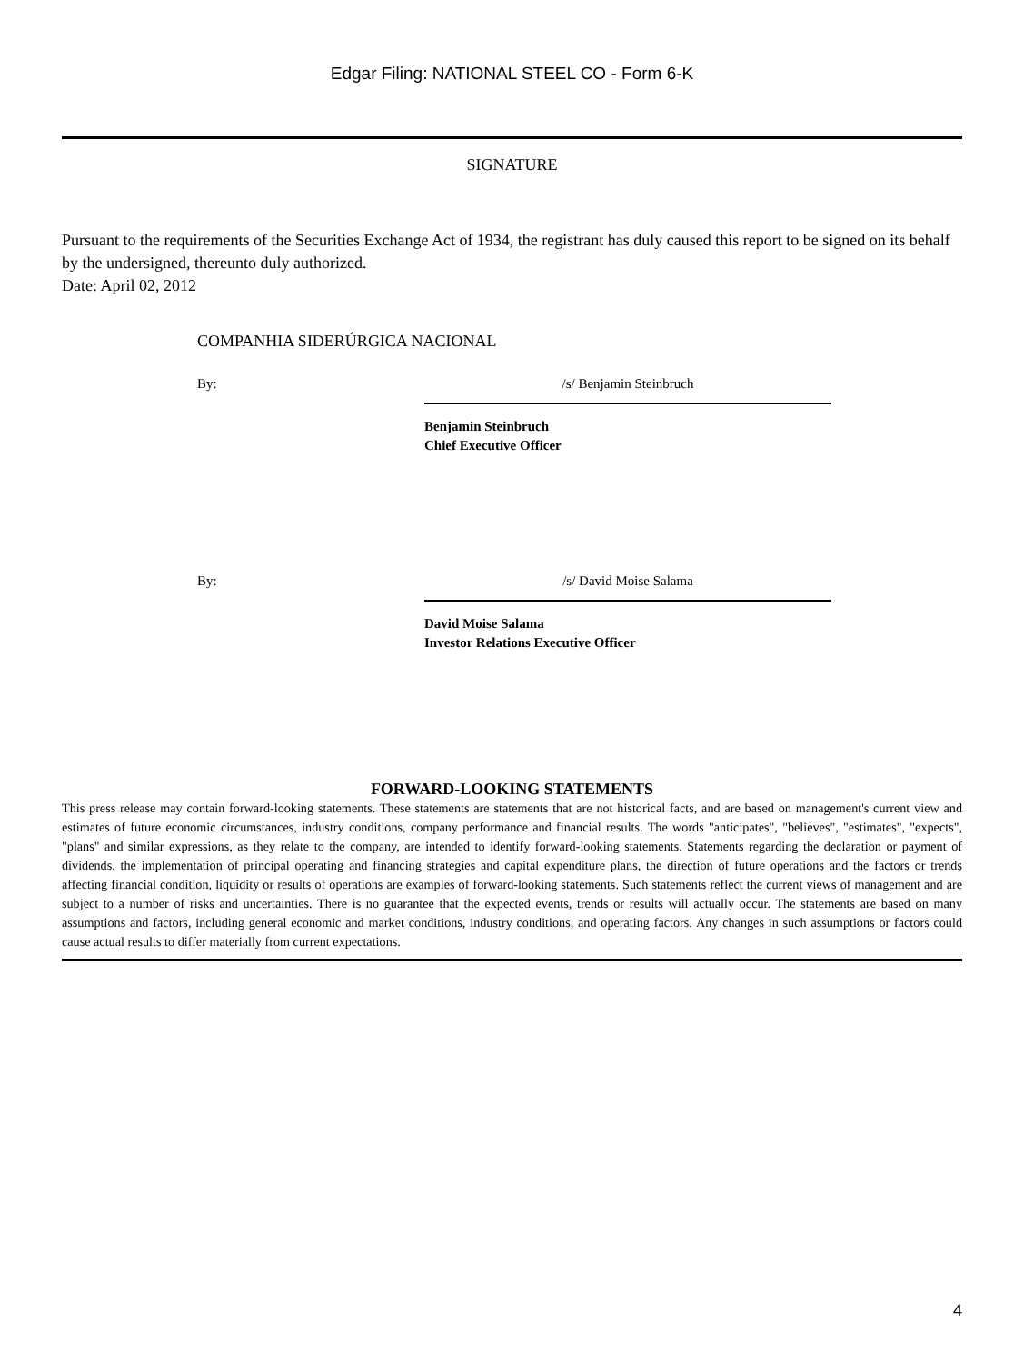Edgar Filing: NATIONAL STEEL CO - Form 6-K
SIGNATURE
Pursuant to the requirements of the Securities Exchange Act of 1934, the registrant has duly caused this report to be signed on its behalf by the undersigned, thereunto duly authorized.
Date: April 02, 2012
COMPANHIA SIDERÚRGICA NACIONAL
By: /s/ Benjamin Steinbruch
Benjamin Steinbruch
Chief Executive Officer
By: /s/ David Moise Salama
David Moise Salama
Investor Relations Executive Officer
FORWARD-LOOKING STATEMENTS
This press release may contain forward-looking statements. These statements are statements that are not historical facts, and are based on management's current view and estimates of future economic circumstances, industry conditions, company performance and financial results. The words "anticipates", "believes", "estimates", "expects", "plans" and similar expressions, as they relate to the company, are intended to identify forward-looking statements. Statements regarding the declaration or payment of dividends, the implementation of principal operating and financing strategies and capital expenditure plans, the direction of future operations and the factors or trends affecting financial condition, liquidity or results of operations are examples of forward-looking statements. Such statements reflect the current views of management and are subject to a number of risks and uncertainties. There is no guarantee that the expected events, trends or results will actually occur. The statements are based on many assumptions and factors, including general economic and market conditions, industry conditions, and operating factors. Any changes in such assumptions or factors could cause actual results to differ materially from current expectations.
4